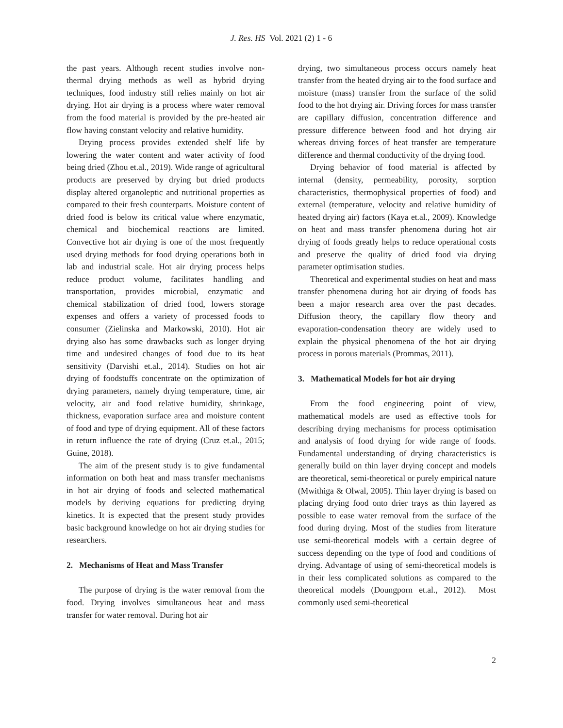J. Res. HS Vol. 2021 (2) 1 - 6
the past years. Although recent studies involve non-thermal drying methods as well as hybrid drying techniques, food industry still relies mainly on hot air drying. Hot air drying is a process where water removal from the food material is provided by the pre-heated air flow having constant velocity and relative humidity.
Drying process provides extended shelf life by lowering the water content and water activity of food being dried (Zhou et.al., 2019). Wide range of agricultural products are preserved by drying but dried products display altered organoleptic and nutritional properties as compared to their fresh counterparts. Moisture content of dried food is below its critical value where enzymatic, chemical and biochemical reactions are limited. Convective hot air drying is one of the most frequently used drying methods for food drying operations both in lab and industrial scale. Hot air drying process helps reduce product volume, facilitates handling and transportation, provides microbial, enzymatic and chemical stabilization of dried food, lowers storage expenses and offers a variety of processed foods to consumer (Zielinska and Markowski, 2010). Hot air drying also has some drawbacks such as longer drying time and undesired changes of food due to its heat sensitivity (Darvishi et.al., 2014). Studies on hot air drying of foodstuffs concentrate on the optimization of drying parameters, namely drying temperature, time, air velocity, air and food relative humidity, shrinkage, thickness, evaporation surface area and moisture content of food and type of drying equipment. All of these factors in return influence the rate of drying (Cruz et.al., 2015; Guine, 2018).
The aim of the present study is to give fundamental information on both heat and mass transfer mechanisms in hot air drying of foods and selected mathematical models by deriving equations for predicting drying kinetics. It is expected that the present study provides basic background knowledge on hot air drying studies for researchers.
2. Mechanisms of Heat and Mass Transfer
The purpose of drying is the water removal from the food. Drying involves simultaneous heat and mass transfer for water removal. During hot air
drying, two simultaneous process occurs namely heat transfer from the heated drying air to the food surface and moisture (mass) transfer from the surface of the solid food to the hot drying air. Driving forces for mass transfer are capillary diffusion, concentration difference and pressure difference between food and hot drying air whereas driving forces of heat transfer are temperature difference and thermal conductivity of the drying food.
Drying behavior of food material is affected by internal (density, permeability, porosity, sorption characteristics, thermophysical properties of food) and external (temperature, velocity and relative humidity of heated drying air) factors (Kaya et.al., 2009). Knowledge on heat and mass transfer phenomena during hot air drying of foods greatly helps to reduce operational costs and preserve the quality of dried food via drying parameter optimisation studies.
Theoretical and experimental studies on heat and mass transfer phenomena during hot air drying of foods has been a major research area over the past decades. Diffusion theory, the capillary flow theory and evaporation-condensation theory are widely used to explain the physical phenomena of the hot air drying process in porous materials (Prommas, 2011).
3. Mathematical Models for hot air drying
From the food engineering point of view, mathematical models are used as effective tools for describing drying mechanisms for process optimisation and analysis of food drying for wide range of foods. Fundamental understanding of drying characteristics is generally build on thin layer drying concept and models are theoretical, semi-theoretical or purely empirical nature (Mwithiga & Olwal, 2005). Thin layer drying is based on placing drying food onto drier trays as thin layered as possible to ease water removal from the surface of the food during drying. Most of the studies from literature use semi-theoretical models with a certain degree of success depending on the type of food and conditions of drying. Advantage of using of semi-theoretical models is in their less complicated solutions as compared to the theoretical models (Doungporn et.al., 2012). Most commonly used semi-theoretical
2